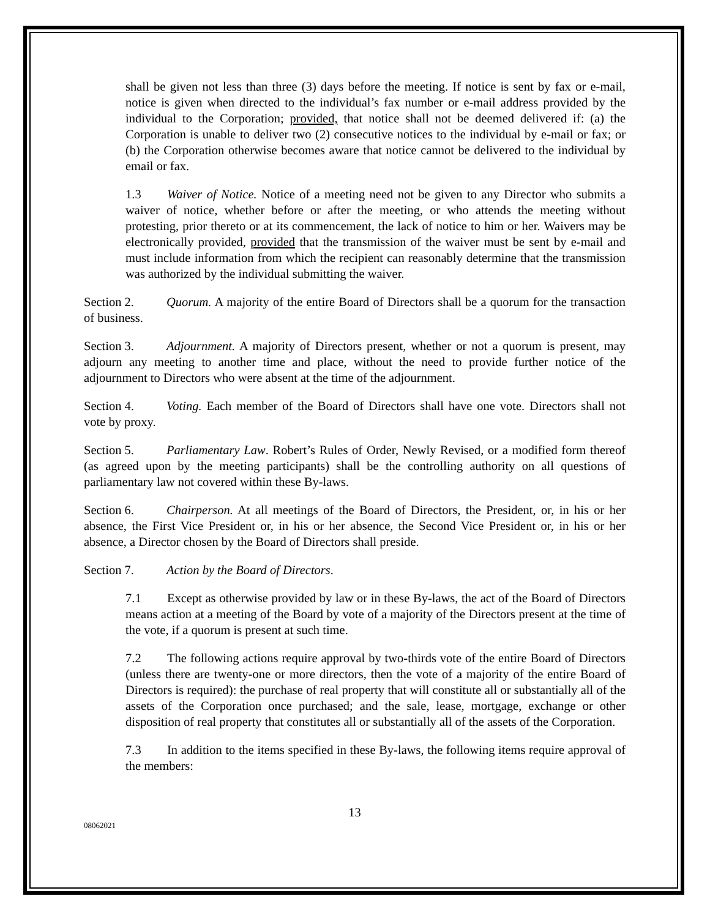shall be given not less than three (3) days before the meeting. If notice is sent by fax or e-mail, notice is given when directed to the individual’s fax number or e-mail address provided by the individual to the Corporation; provided, that notice shall not be deemed delivered if: (a) the Corporation is unable to deliver two (2) consecutive notices to the individual by e-mail or fax; or (b) the Corporation otherwise becomes aware that notice cannot be delivered to the individual by email or fax.
1.3 Waiver of Notice. Notice of a meeting need not be given to any Director who submits a waiver of notice, whether before or after the meeting, or who attends the meeting without protesting, prior thereto or at its commencement, the lack of notice to him or her. Waivers may be electronically provided, provided that the transmission of the waiver must be sent by e-mail and must include information from which the recipient can reasonably determine that the transmission was authorized by the individual submitting the waiver.
Section 2. Quorum. A majority of the entire Board of Directors shall be a quorum for the transaction of business.
Section 3. Adjournment. A majority of Directors present, whether or not a quorum is present, may adjourn any meeting to another time and place, without the need to provide further notice of the adjournment to Directors who were absent at the time of the adjournment.
Section 4. Voting. Each member of the Board of Directors shall have one vote. Directors shall not vote by proxy.
Section 5. Parliamentary Law. Robert’s Rules of Order, Newly Revised, or a modified form thereof (as agreed upon by the meeting participants) shall be the controlling authority on all questions of parliamentary law not covered within these By-laws.
Section 6. Chairperson. At all meetings of the Board of Directors, the President, or, in his or her absence, the First Vice President or, in his or her absence, the Second Vice President or, in his or her absence, a Director chosen by the Board of Directors shall preside.
Section 7. Action by the Board of Directors.
7.1 Except as otherwise provided by law or in these By-laws, the act of the Board of Directors means action at a meeting of the Board by vote of a majority of the Directors present at the time of the vote, if a quorum is present at such time.
7.2 The following actions require approval by two-thirds vote of the entire Board of Directors (unless there are twenty-one or more directors, then the vote of a majority of the entire Board of Directors is required): the purchase of real property that will constitute all or substantially all of the assets of the Corporation once purchased; and the sale, lease, mortgage, exchange or other disposition of real property that constitutes all or substantially all of the assets of the Corporation.
7.3 In addition to the items specified in these By-laws, the following items require approval of the members:
13
08062021